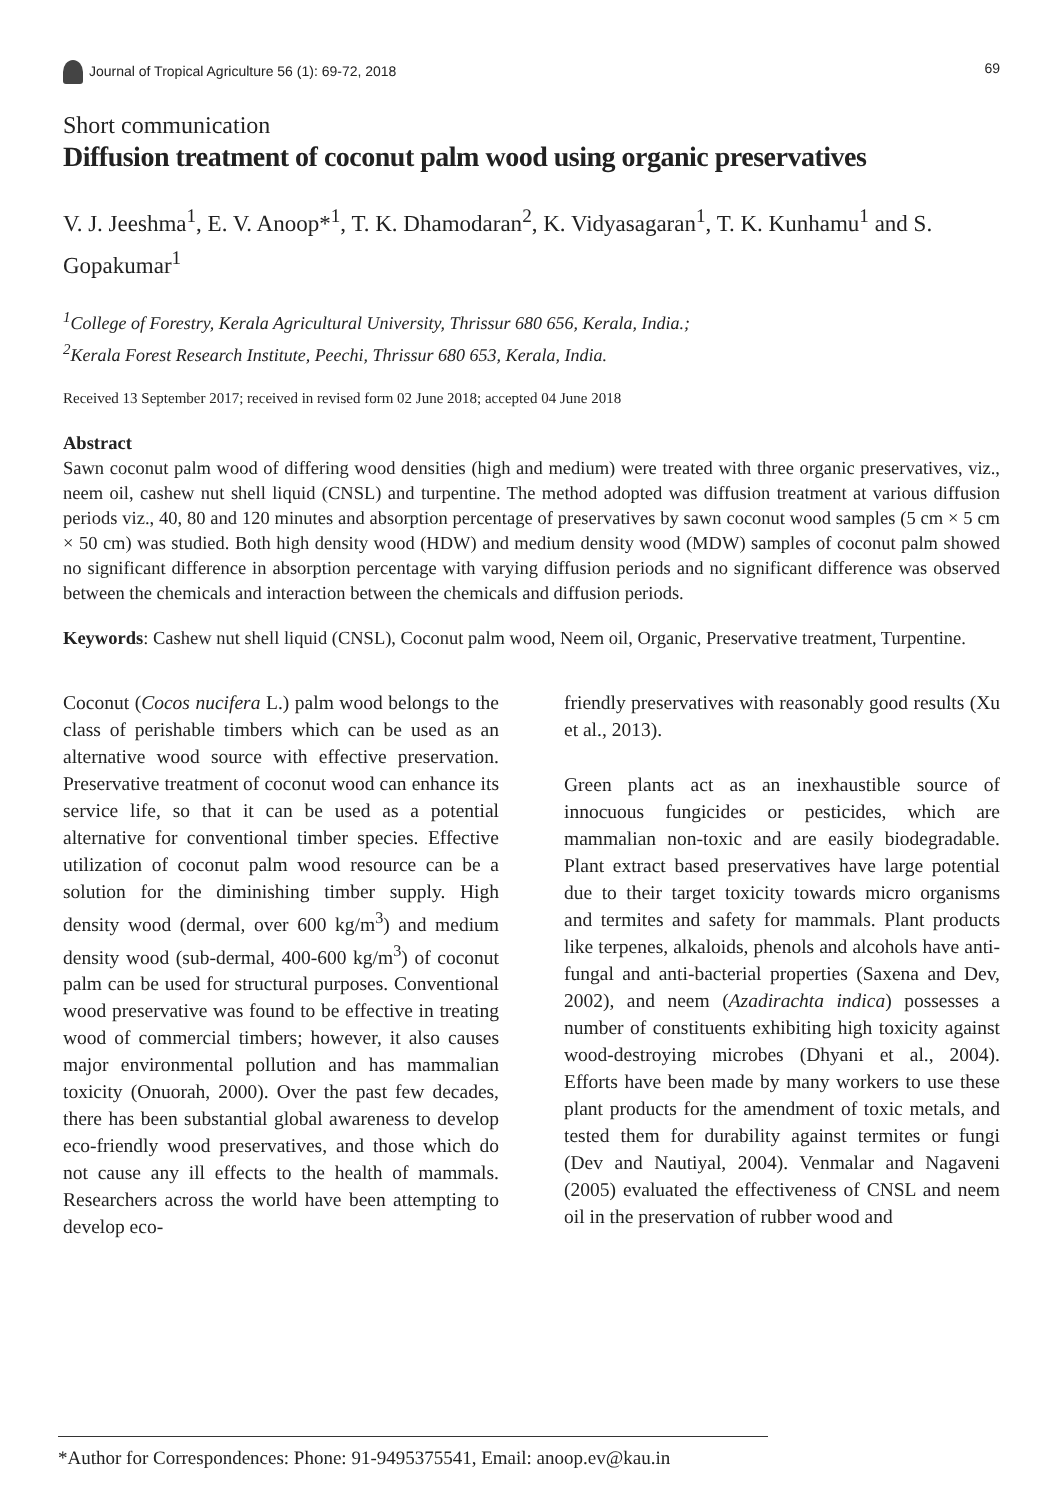Journal of Tropical Agriculture 56 (1): 69-72, 2018 69
Short communication
Diffusion treatment of coconut palm wood using organic preservatives
V. J. Jeeshma<sup>1</sup>, E. V. Anoop*<sup>1</sup>, T. K. Dhamodaran<sup>2</sup>, K. Vidyasagaran<sup>1</sup>, T. K. Kunhamu<sup>1</sup> and S. Gopakumar<sup>1</sup>
<sup>1</sup> College of Forestry, Kerala Agricultural University, Thrissur 680 656, Kerala, India.;
<sup>2</sup> Kerala Forest Research Institute, Peechi, Thrissur 680 653, Kerala, India.
Received 13 September 2017; received in revised form 02 June 2018; accepted 04 June 2018
Abstract
Sawn coconut palm wood of differing wood densities (high and medium) were treated with three organic preservatives, viz., neem oil, cashew nut shell liquid (CNSL) and turpentine. The method adopted was diffusion treatment at various diffusion periods viz., 40, 80 and 120 minutes and absorption percentage of preservatives by sawn coconut wood samples (5 cm × 5 cm × 50 cm) was studied. Both high density wood (HDW) and medium density wood (MDW) samples of coconut palm showed no significant difference in absorption percentage with varying diffusion periods and no significant difference was observed between the chemicals and interaction between the chemicals and diffusion periods.
Keywords: Cashew nut shell liquid (CNSL), Coconut palm wood, Neem oil, Organic, Preservative treatment, Turpentine.
Coconut (Cocos nucifera L.) palm wood belongs to the class of perishable timbers which can be used as an alternative wood source with effective preservation. Preservative treatment of coconut wood can enhance its service life, so that it can be used as a potential alternative for conventional timber species. Effective utilization of coconut palm wood resource can be a solution for the diminishing timber supply. High density wood (dermal, over 600 kg/m<sup>3</sup>) and medium density wood (sub-dermal, 400-600 kg/m<sup>3</sup>) of coconut palm can be used for structural purposes. Conventional wood preservative was found to be effective in treating wood of commercial timbers; however, it also causes major environmental pollution and has mammalian toxicity (Onuorah, 2000). Over the past few decades, there has been substantial global awareness to develop eco-friendly wood preservatives, and those which do not cause any ill effects to the health of mammals. Researchers across the world have been attempting to develop eco-
friendly preservatives with reasonably good results (Xu et al., 2013).
Green plants act as an inexhaustible source of innocuous fungicides or pesticides, which are mammalian non-toxic and are easily biodegradable. Plant extract based preservatives have large potential due to their target toxicity towards micro organisms and termites and safety for mammals. Plant products like terpenes, alkaloids, phenols and alcohols have anti-fungal and anti-bacterial properties (Saxena and Dev, 2002), and neem (Azadirachta indica) possesses a number of constituents exhibiting high toxicity against wood-destroying microbes (Dhyani et al., 2004). Efforts have been made by many workers to use these plant products for the amendment of toxic metals, and tested them for durability against termites or fungi (Dev and Nautiyal, 2004). Venmalar and Nagaveni (2005) evaluated the effectiveness of CNSL and neem oil in the preservation of rubber wood and
*Author for Correspondences: Phone: 91-9495375541, Email: anoop.ev@kau.in